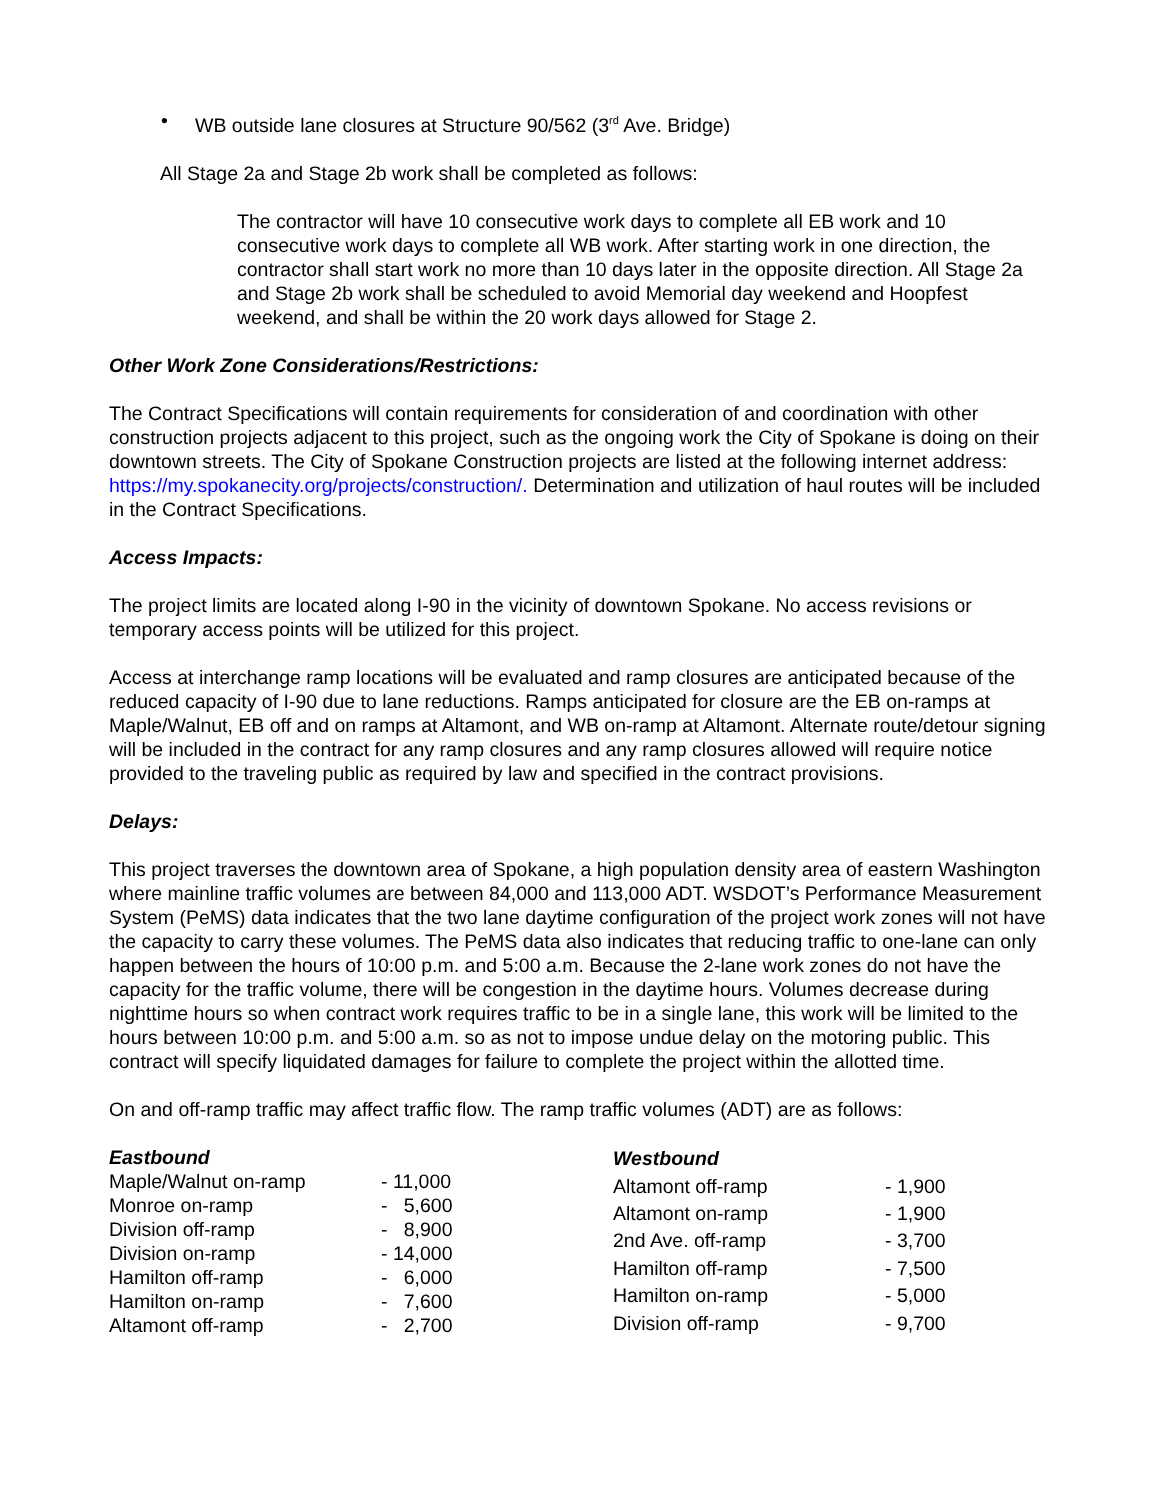• WB outside lane closures at Structure 90/562 (3<sup>rd</sup> Ave. Bridge)
All Stage 2a and Stage 2b work shall be completed as follows:
The contractor will have 10 consecutive work days to complete all EB work and 10 consecutive work days to complete all WB work. After starting work in one direction, the contractor shall start work no more than 10 days later in the opposite direction. All Stage 2a and Stage 2b work shall be scheduled to avoid Memorial day weekend and Hoopfest weekend, and shall be within the 20 work days allowed for Stage 2.
Other Work Zone Considerations/Restrictions:
The Contract Specifications will contain requirements for consideration of and coordination with other construction projects adjacent to this project, such as the ongoing work the City of Spokane is doing on their downtown streets. The City of Spokane Construction projects are listed at the following internet address: https://my.spokanecity.org/projects/construction/. Determination and utilization of haul routes will be included in the Contract Specifications.
Access Impacts:
The project limits are located along I-90 in the vicinity of downtown Spokane. No access revisions or temporary access points will be utilized for this project.
Access at interchange ramp locations will be evaluated and ramp closures are anticipated because of the reduced capacity of I-90 due to lane reductions. Ramps anticipated for closure are the EB on-ramps at Maple/Walnut, EB off and on ramps at Altamont, and WB on-ramp at Altamont. Alternate route/detour signing will be included in the contract for any ramp closures and any ramp closures allowed will require notice provided to the traveling public as required by law and specified in the contract provisions.
Delays:
This project traverses the downtown area of Spokane, a high population density area of eastern Washington where mainline traffic volumes are between 84,000 and 113,000 ADT. WSDOT’s Performance Measurement System (PeMS) data indicates that the two lane daytime configuration of the project work zones will not have the capacity to carry these volumes. The PeMS data also indicates that reducing traffic to one-lane can only happen between the hours of 10:00 p.m. and 5:00 a.m. Because the 2-lane work zones do not have the capacity for the traffic volume, there will be congestion in the daytime hours. Volumes decrease during nighttime hours so when contract work requires traffic to be in a single lane, this work will be limited to the hours between 10:00 p.m. and 5:00 a.m. so as not to impose undue delay on the motoring public. This contract will specify liquidated damages for failure to complete the project within the allotted time.
On and off-ramp traffic may affect traffic flow. The ramp traffic volumes (ADT) are as follows:
| Eastbound | |
| --- | --- |
| Maple/Walnut on-ramp | - 11,000 |
| Monroe on-ramp | - 5,600 |
| Division off-ramp | - 8,900 |
| Division on-ramp | - 14,000 |
| Hamilton off-ramp | - 6,000 |
| Hamilton on-ramp | - 7,600 |
| Altamont off-ramp | - 2,700 |
| Westbound | |
| --- | --- |
| Altamont off-ramp | - 1,900 |
| Altamont on-ramp | - 1,900 |
| 2nd Ave. off-ramp | - 3,700 |
| Hamilton off-ramp | - 7,500 |
| Hamilton on-ramp | - 5,000 |
| Division off-ramp | - 9,700 |